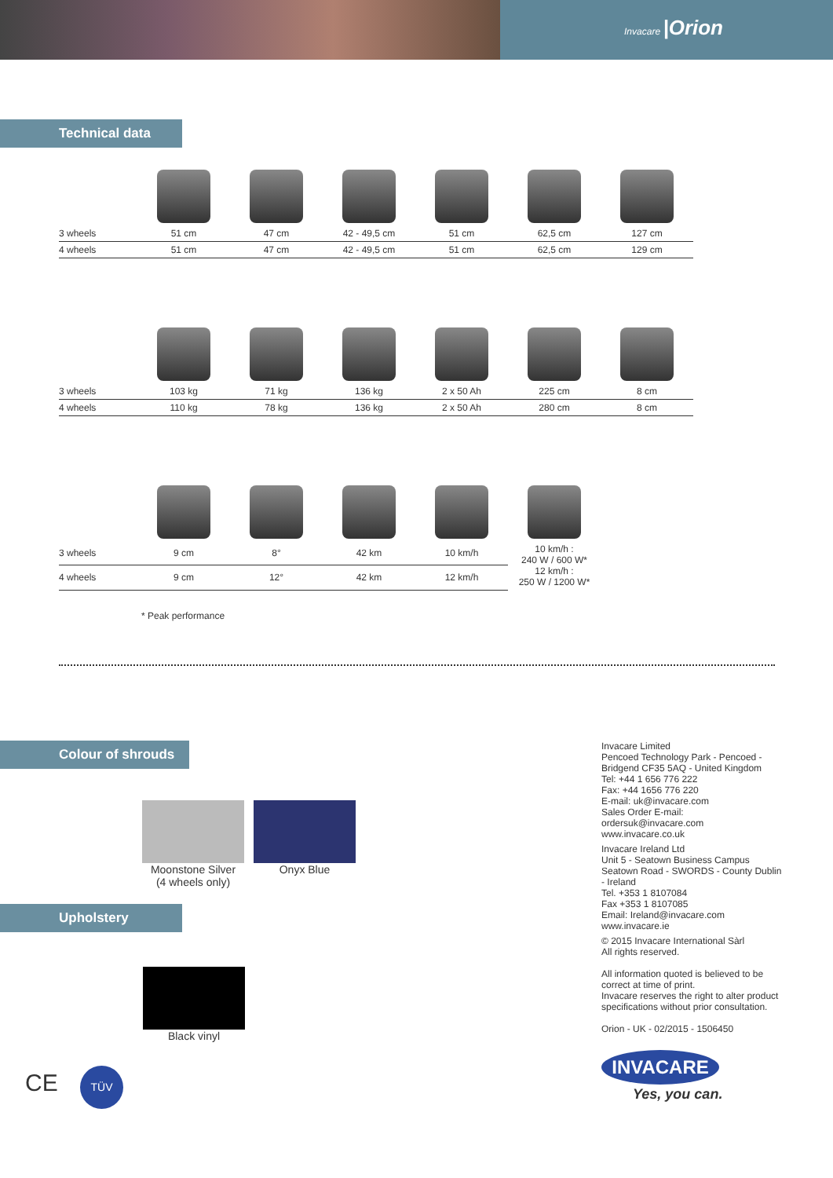Invacare |Orion
Technical data
| 3 wheels | 51 cm | 47 cm | 42 - 49,5 cm | 51 cm | 62,5 cm | 127 cm |
| 4 wheels | 51 cm | 47 cm | 42 - 49,5 cm | 51 cm | 62,5 cm | 129 cm |
| 3 wheels | 103 kg | 71 kg | 136 kg | 2 x 50 Ah | 225 cm | 8 cm |
| 4 wheels | 110 kg | 78 kg | 136 kg | 2 x 50 Ah | 280 cm | 8 cm |
| 3 wheels | 9 cm | 8° | 42 km | 10 km/h | 10 km/h : 240 W / 600 W* 12 km/h : 250 W / 1200 W* |
| 4 wheels | 9 cm | 12° | 42 km | 12 km/h | |
* Peak performance
Colour of shrouds
Moonstone Silver
(4 wheels only)
Onyx Blue
Upholstery
Black vinyl
CE TÜV
Invacare Limited
Pencoed Technology Park - Pencoed - Bridgend CF35 5AQ - United Kingdom
Tel: +44 1 656 776 222
Fax: +44 1656 776 220
E-mail: uk@invacare.com
Sales Order E-mail:
ordersuk@invacare.com
www.invacare.co.uk
Invacare Ireland Ltd
Unit 5 - Seatown Business Campus
Seatown Road - SWORDS - County Dublin - Ireland
Tel. +353 1 8107084
Fax +353 1 8107085
Email: Ireland@invacare.com
www.invacare.ie
© 2015 Invacare International Sàrl
All rights reserved.
All information quoted is believed to be correct at time of print.
Invacare reserves the right to alter product specifications without prior consultation.
Orion - UK - 02/2015 - 1506450
INVACARE
Yes, you can.